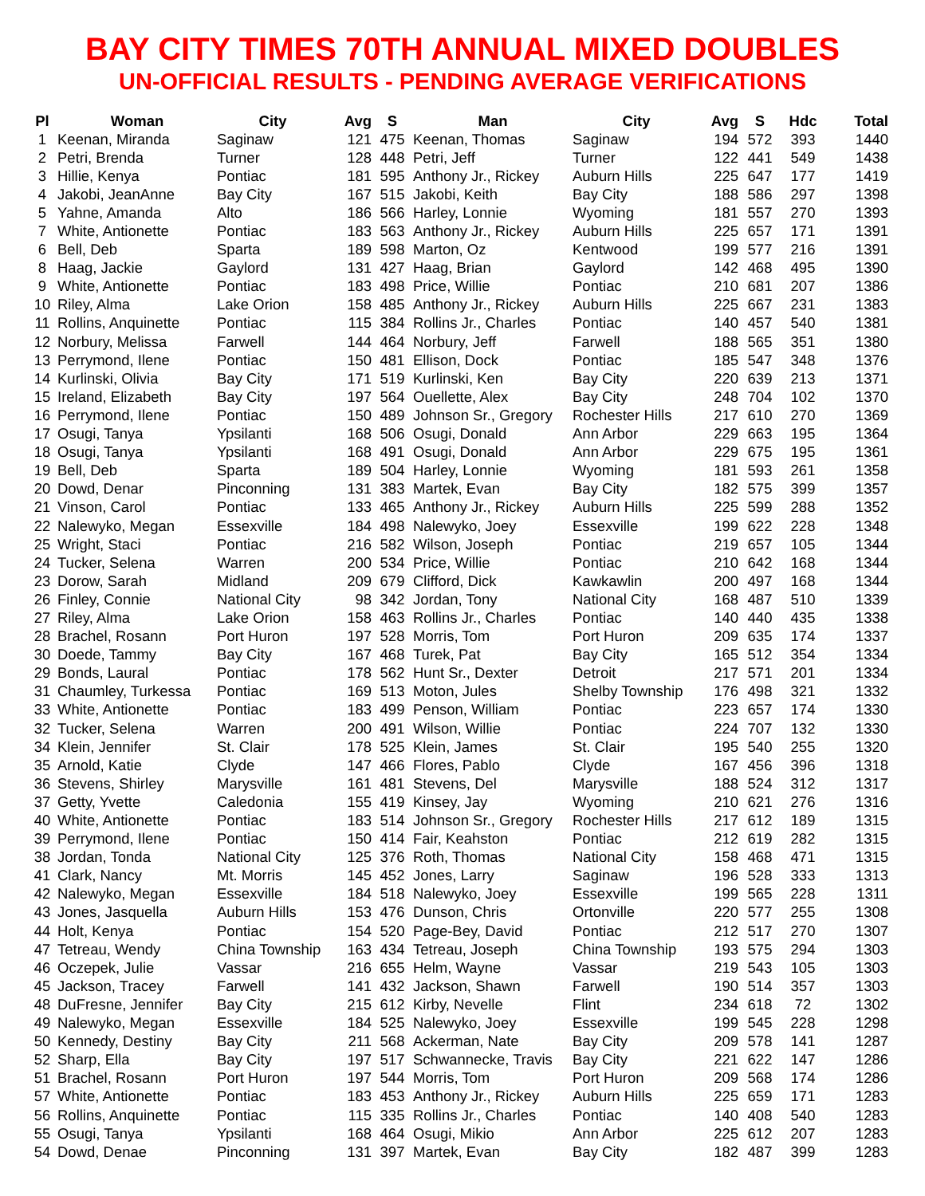BAY CITY TIMES 70TH ANNUAL MIXED DOUBLES
UN-OFFICIAL RESULTS - PENDING AVERAGE VERIFICATIONS
| Pl | Woman | City | Avg | S | Man | City | Avg | S | Hdc | Total |
| --- | --- | --- | --- | --- | --- | --- | --- | --- | --- | --- |
| 1 | Keenan, Miranda | Saginaw | 121 | 475 | Keenan, Thomas | Saginaw | 194 | 572 | 393 | 1440 |
| 2 | Petri, Brenda | Turner | 128 | 448 | Petri, Jeff | Turner | 122 | 441 | 549 | 1438 |
| 3 | Hillie, Kenya | Pontiac | 181 | 595 | Anthony Jr., Rickey | Auburn Hills | 225 | 647 | 177 | 1419 |
| 4 | Jakobi, JeanAnne | Bay City | 167 | 515 | Jakobi, Keith | Bay City | 188 | 586 | 297 | 1398 |
| 5 | Yahne, Amanda | Alto | 186 | 566 | Harley, Lonnie | Wyoming | 181 | 557 | 270 | 1393 |
| 7 | White, Antionette | Pontiac | 183 | 563 | Anthony Jr., Rickey | Auburn Hills | 225 | 657 | 171 | 1391 |
| 6 | Bell, Deb | Sparta | 189 | 598 | Marton, Oz | Kentwood | 199 | 577 | 216 | 1391 |
| 8 | Haag, Jackie | Gaylord | 131 | 427 | Haag, Brian | Gaylord | 142 | 468 | 495 | 1390 |
| 9 | White, Antionette | Pontiac | 183 | 498 | Price, Willie | Pontiac | 210 | 681 | 207 | 1386 |
| 10 | Riley, Alma | Lake Orion | 158 | 485 | Anthony Jr., Rickey | Auburn Hills | 225 | 667 | 231 | 1383 |
| 11 | Rollins, Anquinette | Pontiac | 115 | 384 | Rollins Jr., Charles | Pontiac | 140 | 457 | 540 | 1381 |
| 12 | Norbury, Melissa | Farwell | 144 | 464 | Norbury, Jeff | Farwell | 188 | 565 | 351 | 1380 |
| 13 | Perrymond, Ilene | Pontiac | 150 | 481 | Ellison, Dock | Pontiac | 185 | 547 | 348 | 1376 |
| 14 | Kurlinski, Olivia | Bay City | 171 | 519 | Kurlinski, Ken | Bay City | 220 | 639 | 213 | 1371 |
| 15 | Ireland, Elizabeth | Bay City | 197 | 564 | Ouellette, Alex | Bay City | 248 | 704 | 102 | 1370 |
| 16 | Perrymond, Ilene | Pontiac | 150 | 489 | Johnson Sr., Gregory | Rochester Hills | 217 | 610 | 270 | 1369 |
| 17 | Osugi, Tanya | Ypsilanti | 168 | 506 | Osugi, Donald | Ann Arbor | 229 | 663 | 195 | 1364 |
| 18 | Osugi, Tanya | Ypsilanti | 168 | 491 | Osugi, Donald | Ann Arbor | 229 | 675 | 195 | 1361 |
| 19 | Bell, Deb | Sparta | 189 | 504 | Harley, Lonnie | Wyoming | 181 | 593 | 261 | 1358 |
| 20 | Dowd, Denar | Pinconning | 131 | 383 | Martek, Evan | Bay City | 182 | 575 | 399 | 1357 |
| 21 | Vinson, Carol | Pontiac | 133 | 465 | Anthony Jr., Rickey | Auburn Hills | 225 | 599 | 288 | 1352 |
| 22 | Nalewyko, Megan | Essexville | 184 | 498 | Nalewyko, Joey | Essexville | 199 | 622 | 228 | 1348 |
| 25 | Wright, Staci | Pontiac | 216 | 582 | Wilson, Joseph | Pontiac | 219 | 657 | 105 | 1344 |
| 24 | Tucker, Selena | Warren | 200 | 534 | Price, Willie | Pontiac | 210 | 642 | 168 | 1344 |
| 23 | Dorow, Sarah | Midland | 209 | 679 | Clifford, Dick | Kawkawlin | 200 | 497 | 168 | 1344 |
| 26 | Finley, Connie | National City | 98 | 342 | Jordan, Tony | National City | 168 | 487 | 510 | 1339 |
| 27 | Riley, Alma | Lake Orion | 158 | 463 | Rollins Jr., Charles | Pontiac | 140 | 440 | 435 | 1338 |
| 28 | Brachel, Rosann | Port Huron | 197 | 528 | Morris, Tom | Port Huron | 209 | 635 | 174 | 1337 |
| 30 | Doede, Tammy | Bay City | 167 | 468 | Turek, Pat | Bay City | 165 | 512 | 354 | 1334 |
| 29 | Bonds, Laural | Pontiac | 178 | 562 | Hunt Sr., Dexter | Detroit | 217 | 571 | 201 | 1334 |
| 31 | Chaumley, Turkessa | Pontiac | 169 | 513 | Moton, Jules | Shelby Township | 176 | 498 | 321 | 1332 |
| 33 | White, Antionette | Pontiac | 183 | 499 | Penson, William | Pontiac | 223 | 657 | 174 | 1330 |
| 32 | Tucker, Selena | Warren | 200 | 491 | Wilson, Willie | Pontiac | 224 | 707 | 132 | 1330 |
| 34 | Klein, Jennifer | St. Clair | 178 | 525 | Klein, James | St. Clair | 195 | 540 | 255 | 1320 |
| 35 | Arnold, Katie | Clyde | 147 | 466 | Flores, Pablo | Clyde | 167 | 456 | 396 | 1318 |
| 36 | Stevens, Shirley | Marysville | 161 | 481 | Stevens, Del | Marysville | 188 | 524 | 312 | 1317 |
| 37 | Getty, Yvette | Caledonia | 155 | 419 | Kinsey, Jay | Wyoming | 210 | 621 | 276 | 1316 |
| 40 | White, Antionette | Pontiac | 183 | 514 | Johnson Sr., Gregory | Rochester Hills | 217 | 612 | 189 | 1315 |
| 39 | Perrymond, Ilene | Pontiac | 150 | 414 | Fair, Keahston | Pontiac | 212 | 619 | 282 | 1315 |
| 38 | Jordan, Tonda | National City | 125 | 376 | Roth, Thomas | National City | 158 | 468 | 471 | 1315 |
| 41 | Clark, Nancy | Mt. Morris | 145 | 452 | Jones, Larry | Saginaw | 196 | 528 | 333 | 1313 |
| 42 | Nalewyko, Megan | Essexville | 184 | 518 | Nalewyko, Joey | Essexville | 199 | 565 | 228 | 1311 |
| 43 | Jones, Jasquella | Auburn Hills | 153 | 476 | Dunson, Chris | Ortonville | 220 | 577 | 255 | 1308 |
| 44 | Holt, Kenya | Pontiac | 154 | 520 | Page-Bey, David | Pontiac | 212 | 517 | 270 | 1307 |
| 47 | Tetreau, Wendy | China Township | 163 | 434 | Tetreau, Joseph | China Township | 193 | 575 | 294 | 1303 |
| 46 | Oczepek, Julie | Vassar | 216 | 655 | Helm, Wayne | Vassar | 219 | 543 | 105 | 1303 |
| 45 | Jackson, Tracey | Farwell | 141 | 432 | Jackson, Shawn | Farwell | 190 | 514 | 357 | 1303 |
| 48 | DuFresne, Jennifer | Bay City | 215 | 612 | Kirby, Nevelle | Flint | 234 | 618 | 72 | 1302 |
| 49 | Nalewyko, Megan | Essexville | 184 | 525 | Nalewyko, Joey | Essexville | 199 | 545 | 228 | 1298 |
| 50 | Kennedy, Destiny | Bay City | 211 | 568 | Ackerman, Nate | Bay City | 209 | 578 | 141 | 1287 |
| 52 | Sharp, Ella | Bay City | 197 | 517 | Schwannecke, Travis | Bay City | 221 | 622 | 147 | 1286 |
| 51 | Brachel, Rosann | Port Huron | 197 | 544 | Morris, Tom | Port Huron | 209 | 568 | 174 | 1286 |
| 57 | White, Antionette | Pontiac | 183 | 453 | Anthony Jr., Rickey | Auburn Hills | 225 | 659 | 171 | 1283 |
| 56 | Rollins, Anquinette | Pontiac | 115 | 335 | Rollins Jr., Charles | Pontiac | 140 | 408 | 540 | 1283 |
| 55 | Osugi, Tanya | Ypsilanti | 168 | 464 | Osugi, Mikio | Ann Arbor | 225 | 612 | 207 | 1283 |
| 54 | Dowd, Denae | Pinconning | 131 | 397 | Martek, Evan | Bay City | 182 | 487 | 399 | 1283 |